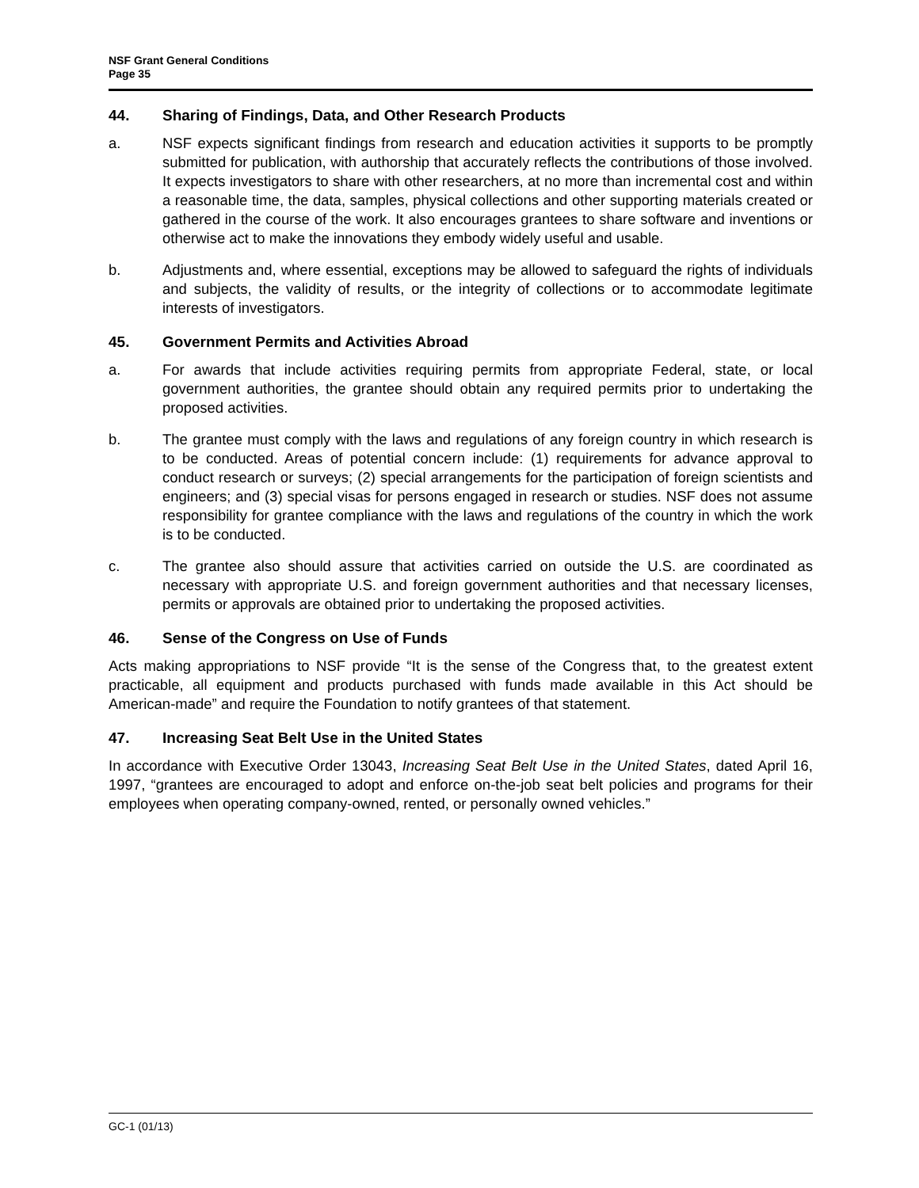NSF Grant General Conditions
Page 35
44. Sharing of Findings, Data, and Other Research Products
a. NSF expects significant findings from research and education activities it supports to be promptly submitted for publication, with authorship that accurately reflects the contributions of those involved. It expects investigators to share with other researchers, at no more than incremental cost and within a reasonable time, the data, samples, physical collections and other supporting materials created or gathered in the course of the work. It also encourages grantees to share software and inventions or otherwise act to make the innovations they embody widely useful and usable.
b. Adjustments and, where essential, exceptions may be allowed to safeguard the rights of individuals and subjects, the validity of results, or the integrity of collections or to accommodate legitimate interests of investigators.
45. Government Permits and Activities Abroad
a. For awards that include activities requiring permits from appropriate Federal, state, or local government authorities, the grantee should obtain any required permits prior to undertaking the proposed activities.
b. The grantee must comply with the laws and regulations of any foreign country in which research is to be conducted. Areas of potential concern include: (1) requirements for advance approval to conduct research or surveys; (2) special arrangements for the participation of foreign scientists and engineers; and (3) special visas for persons engaged in research or studies. NSF does not assume responsibility for grantee compliance with the laws and regulations of the country in which the work is to be conducted.
c. The grantee also should assure that activities carried on outside the U.S. are coordinated as necessary with appropriate U.S. and foreign government authorities and that necessary licenses, permits or approvals are obtained prior to undertaking the proposed activities.
46. Sense of the Congress on Use of Funds
Acts making appropriations to NSF provide “It is the sense of the Congress that, to the greatest extent practicable, all equipment and products purchased with funds made available in this Act should be American-made” and require the Foundation to notify grantees of that statement.
47. Increasing Seat Belt Use in the United States
In accordance with Executive Order 13043, Increasing Seat Belt Use in the United States, dated April 16, 1997, “grantees are encouraged to adopt and enforce on-the-job seat belt policies and programs for their employees when operating company-owned, rented, or personally owned vehicles.”
GC-1 (01/13)